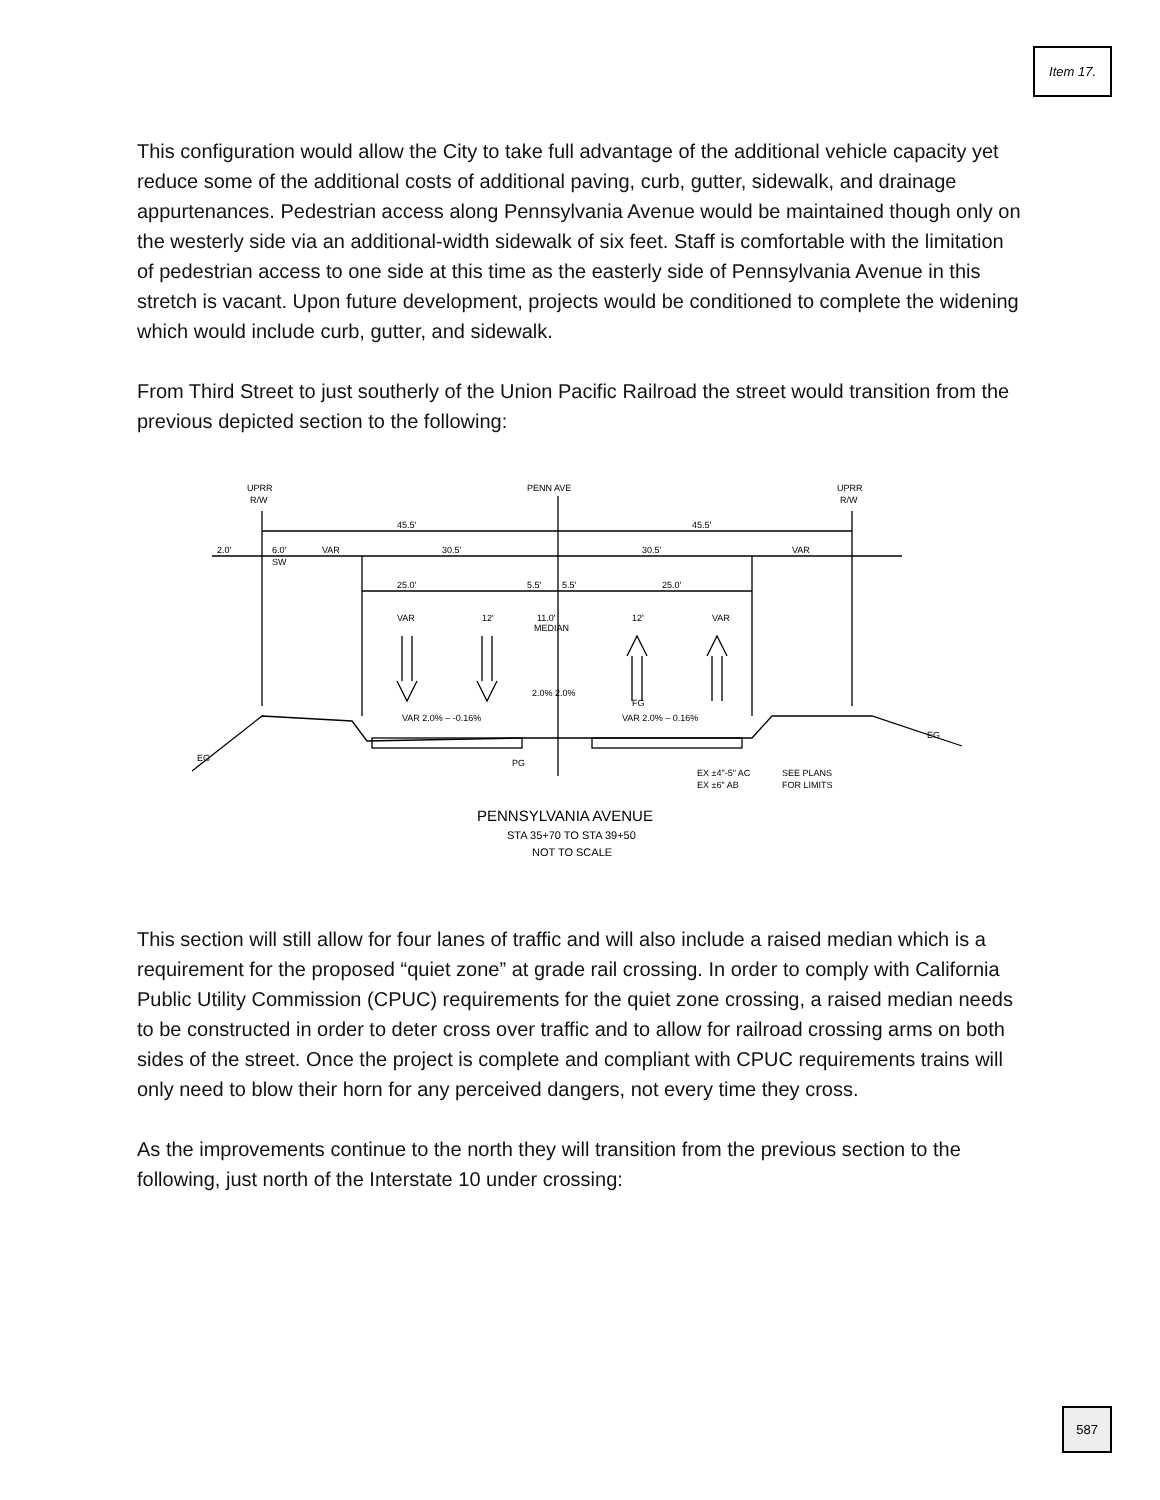Item 17.
This configuration would allow the City to take full advantage of the additional vehicle capacity yet reduce some of the additional costs of additional paving, curb, gutter, sidewalk, and drainage appurtenances. Pedestrian access along Pennsylvania Avenue would be maintained though only on the westerly side via an additional-width sidewalk of six feet. Staff is comfortable with the limitation of pedestrian access to one side at this time as the easterly side of Pennsylvania Avenue in this stretch is vacant. Upon future development, projects would be conditioned to complete the widening which would include curb, gutter, and sidewalk.
From Third Street to just southerly of the Union Pacific Railroad the street would transition from the previous depicted section to the following:
UPRR
R/W
PENN AVE
UPRR
R/W
45.5'
45.5'
2.0'
6.0'
SW
VAR
30.5'
30.5'
VAR
25.0'
5.5'
5.5'
25.0'
11.0'
MEDIAN
VAR
12'
12'
VAR
VAR 2.0% – -0.16%
VAR 2.0% – 0.16%
2.0% 2.0%
EX ±4"-5" AC
EX ±6" AB
SEE PLANS
FOR LIMITS
EG
EG
PG
FG
PENNSYLVANIA AVENUE
STA 35+70 TO STA 39+50
NOT TO SCALE
This section will still allow for four lanes of traffic and will also include a raised median which is a requirement for the proposed “quiet zone” at grade rail crossing. In order to comply with California Public Utility Commission (CPUC) requirements for the quiet zone crossing, a raised median needs to be constructed in order to deter cross over traffic and to allow for railroad crossing arms on both sides of the street. Once the project is complete and compliant with CPUC requirements trains will only need to blow their horn for any perceived dangers, not every time they cross.
As the improvements continue to the north they will transition from the previous section to the following, just north of the Interstate 10 under crossing:
587